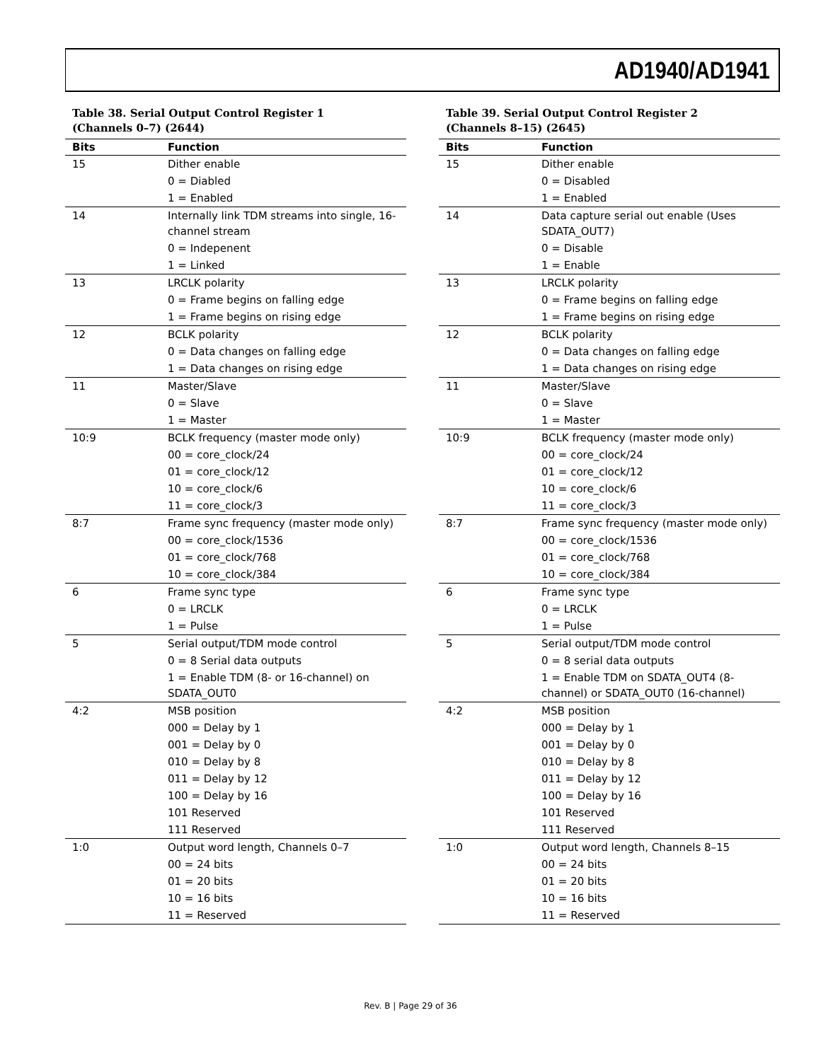AD1940/AD1941
Table 38. Serial Output Control Register 1
(Channels 0–7) (2644)
| Bits | Function |
| --- | --- |
| 15 | Dither enable |
| | 0 = Diabled |
| | 1 = Enabled |
| 14 | Internally link TDM streams into single, 16-channel stream |
| | 0 = Indepenent |
| | 1 = Linked |
| 13 | LRCLK polarity |
| | 0 = Frame begins on falling edge |
| | 1 = Frame begins on rising edge |
| 12 | BCLK polarity |
| | 0 = Data changes on falling edge |
| | 1 = Data changes on rising edge |
| 11 | Master/Slave |
| | 0 = Slave |
| | 1 = Master |
| 10:9 | BCLK frequency (master mode only) |
| | 00 = core_clock/24 |
| | 01 = core_clock/12 |
| | 10 = core_clock/6 |
| | 11 = core_clock/3 |
| 8:7 | Frame sync frequency (master mode only) |
| | 00 = core_clock/1536 |
| | 01 = core_clock/768 |
| | 10 = core_clock/384 |
| 6 | Frame sync type |
| | 0 = LRCLK |
| | 1 = Pulse |
| 5 | Serial output/TDM mode control |
| | 0 = 8 Serial data outputs |
| | 1 = Enable TDM (8- or 16-channel) on SDATA_OUT0 |
| 4:2 | MSB position |
| | 000 = Delay by 1 |
| | 001 = Delay by 0 |
| | 010 = Delay by 8 |
| | 011 = Delay by 12 |
| | 100 = Delay by 16 |
| | 101 Reserved |
| | 111 Reserved |
| 1:0 | Output word length, Channels 0–7 |
| | 00 = 24 bits |
| | 01 = 20 bits |
| | 10 = 16 bits |
| | 11 = Reserved |
Table 39. Serial Output Control Register 2
(Channels 8–15) (2645)
| Bits | Function |
| --- | --- |
| 15 | Dither enable |
| | 0 = Disabled |
| | 1 = Enabled |
| 14 | Data capture serial out enable (Uses SDATA_OUT7) |
| | 0 = Disable |
| | 1 = Enable |
| 13 | LRCLK polarity |
| | 0 = Frame begins on falling edge |
| | 1 = Frame begins on rising edge |
| 12 | BCLK polarity |
| | 0 = Data changes on falling edge |
| | 1 = Data changes on rising edge |
| 11 | Master/Slave |
| | 0 = Slave |
| | 1 = Master |
| 10:9 | BCLK frequency (master mode only) |
| | 00 = core_clock/24 |
| | 01 = core_clock/12 |
| | 10 = core_clock/6 |
| | 11 = core_clock/3 |
| 8:7 | Frame sync frequency (master mode only) |
| | 00 = core_clock/1536 |
| | 01 = core_clock/768 |
| | 10 = core_clock/384 |
| 6 | Frame sync type |
| | 0 = LRCLK |
| | 1 = Pulse |
| 5 | Serial output/TDM mode control |
| | 0 = 8 serial data outputs |
| | 1 = Enable TDM on SDATA_OUT4 (8-channel) or SDATA_OUT0 (16-channel) |
| 4:2 | MSB position |
| | 000 = Delay by 1 |
| | 001 = Delay by 0 |
| | 010 = Delay by 8 |
| | 011 = Delay by 12 |
| | 100 = Delay by 16 |
| | 101 Reserved |
| | 111 Reserved |
| 1:0 | Output word length, Channels 8–15 |
| | 00 = 24 bits |
| | 01 = 20 bits |
| | 10 = 16 bits |
| | 11 = Reserved |
Rev. B | Page 29 of 36